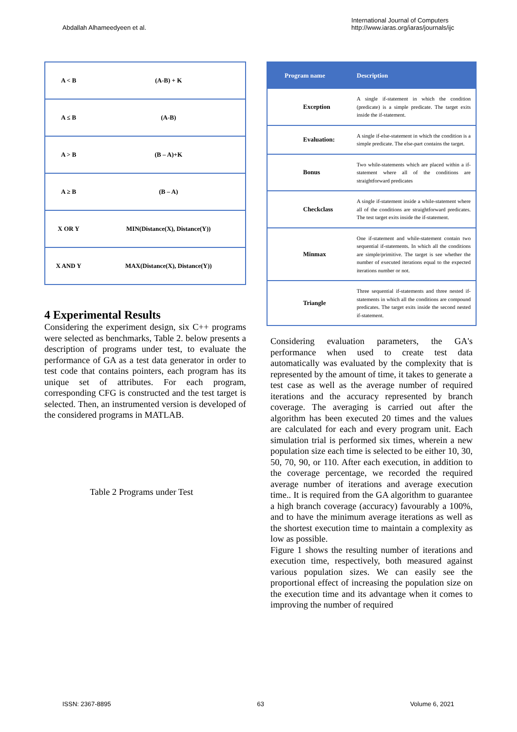Abdallah Alhameedyeen et al.
International Journal of Computers
http://www.iaras.org/iaras/journals/ijc
| A < B | (A-B) + K |
| A ≤ B | (A-B) |
| A > B | (B – A)+K |
| A ≥ B | (B – A) |
| X OR Y | MIN(Distance(X), Distance(Y)) |
| X AND Y | MAX(Distance(X), Distance(Y)) |
4 Experimental Results
Considering the experiment design, six C++ programs were selected as benchmarks, Table 2. below presents a description of programs under test, to evaluate the performance of GA as a test data generator in order to test code that contains pointers, each program has its unique set of attributes. For each program, corresponding CFG is constructed and the test target is selected. Then, an instrumented version is developed of the considered programs in MATLAB.
Table 2 Programs under Test
| Program name | Description |
| --- | --- |
| Exception | A single if-statement in which the condition (predicate) is a simple predicate. The target exits inside the if-statement. |
| Evaluation: | A single if-else-statement in which the condition is a simple predicate. The else-part contains the target. |
| Bonus | Two while-statements which are placed within a if-statement where all of the conditions are straightforward predicates |
| Checkclass | A single if-statement inside a while-statement where all of the conditions are straightforward predicates. The test target exits inside the if-statement. |
| Minmax | One if-statement and while-statement contain two sequential if-statements. In which all the conditions are simple/primitive. The target is see whether the number of executed iterations equal to the expected iterations number or not. |
| Triangle | Three sequential if-statements and three nested if-statements in which all the conditions are compound predicates. The target exits inside the second nested if-statement. |
Considering evaluation parameters, the GA's performance when used to create test data automatically was evaluated by the complexity that is represented by the amount of time, it takes to generate a test case as well as the average number of required iterations and the accuracy represented by branch coverage. The averaging is carried out after the algorithm has been executed 20 times and the values are calculated for each and every program unit. Each simulation trial is performed six times, wherein a new population size each time is selected to be either 10, 30, 50, 70, 90, or 110. After each execution, in addition to the coverage percentage, we recorded the required average number of iterations and average execution time.. It is required from the GA algorithm to guarantee a high branch coverage (accuracy) favourably a 100%, and to have the minimum average iterations as well as the shortest execution time to maintain a complexity as low as possible.
Figure 1 shows the resulting number of iterations and execution time, respectively, both measured against various population sizes. We can easily see the proportional effect of increasing the population size on the execution time and its advantage when it comes to improving the number of required
ISSN: 2367-8895 63 Volume 6, 2021